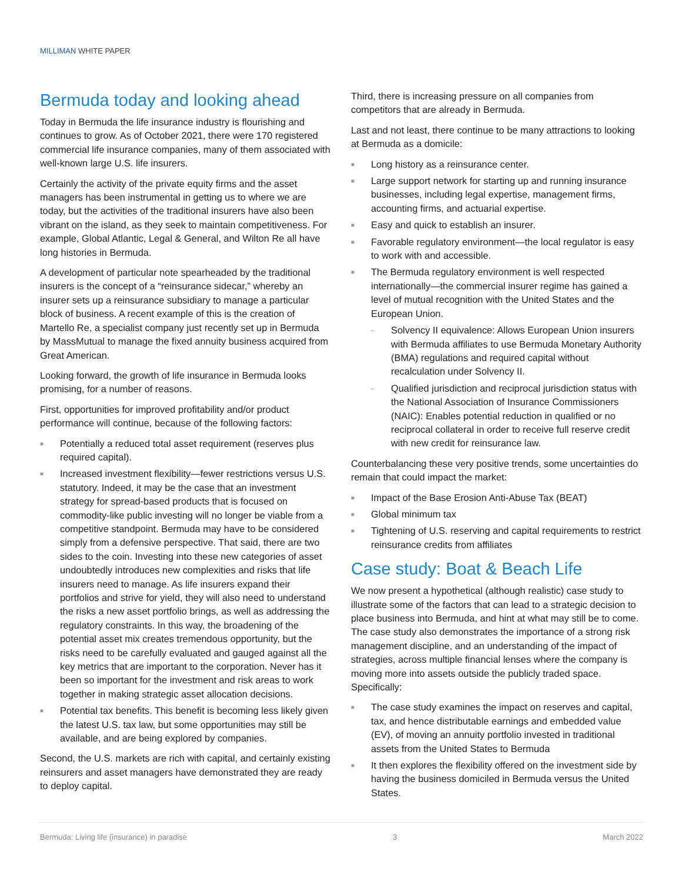MILLIMAN WHITE PAPER
Bermuda today and looking ahead
Today in Bermuda the life insurance industry is flourishing and continues to grow. As of October 2021, there were 170 registered commercial life insurance companies, many of them associated with well-known large U.S. life insurers.
Certainly the activity of the private equity firms and the asset managers has been instrumental in getting us to where we are today, but the activities of the traditional insurers have also been vibrant on the island, as they seek to maintain competitiveness. For example, Global Atlantic, Legal & General, and Wilton Re all have long histories in Bermuda.
A development of particular note spearheaded by the traditional insurers is the concept of a “reinsurance sidecar,” whereby an insurer sets up a reinsurance subsidiary to manage a particular block of business. A recent example of this is the creation of Martello Re, a specialist company just recently set up in Bermuda by MassMutual to manage the fixed annuity business acquired from Great American.
Looking forward, the growth of life insurance in Bermuda looks promising, for a number of reasons.
First, opportunities for improved profitability and/or product performance will continue, because of the following factors:
■ Potentially a reduced total asset requirement (reserves plus required capital).
■ Increased investment flexibility—fewer restrictions versus U.S. statutory. Indeed, it may be the case that an investment strategy for spread-based products that is focused on commodity-like public investing will no longer be viable from a competitive standpoint. Bermuda may have to be considered simply from a defensive perspective. That said, there are two sides to the coin. Investing into these new categories of asset undoubtedly introduces new complexities and risks that life insurers need to manage. As life insurers expand their portfolios and strive for yield, they will also need to understand the risks a new asset portfolio brings, as well as addressing the regulatory constraints. In this way, the broadening of the potential asset mix creates tremendous opportunity, but the risks need to be carefully evaluated and gauged against all the key metrics that are important to the corporation. Never has it been so important for the investment and risk areas to work together in making strategic asset allocation decisions.
■ Potential tax benefits. This benefit is becoming less likely given the latest U.S. tax law, but some opportunities may still be available, and are being explored by companies.
Second, the U.S. markets are rich with capital, and certainly existing reinsurers and asset managers have demonstrated they are ready to deploy capital.
Third, there is increasing pressure on all companies from competitors that are already in Bermuda.
Last and not least, there continue to be many attractions to looking at Bermuda as a domicile:
■ Long history as a reinsurance center.
■ Large support network for starting up and running insurance businesses, including legal expertise, management firms, accounting firms, and actuarial expertise.
■ Easy and quick to establish an insurer.
■ Favorable regulatory environment—the local regulator is easy to work with and accessible.
■ The Bermuda regulatory environment is well respected internationally—the commercial insurer regime has gained a level of mutual recognition with the United States and the European Union.
– Solvency II equivalence: Allows European Union insurers with Bermuda affiliates to use Bermuda Monetary Authority (BMA) regulations and required capital without recalculation under Solvency II.
– Qualified jurisdiction and reciprocal jurisdiction status with the National Association of Insurance Commissioners (NAIC): Enables potential reduction in qualified or no reciprocal collateral in order to receive full reserve credit with new credit for reinsurance law.
Counterbalancing these very positive trends, some uncertainties do remain that could impact the market:
■ Impact of the Base Erosion Anti-Abuse Tax (BEAT)
■ Global minimum tax
■ Tightening of U.S. reserving and capital requirements to restrict reinsurance credits from affiliates
Case study: Boat & Beach Life
We now present a hypothetical (although realistic) case study to illustrate some of the factors that can lead to a strategic decision to place business into Bermuda, and hint at what may still be to come. The case study also demonstrates the importance of a strong risk management discipline, and an understanding of the impact of strategies, across multiple financial lenses where the company is moving more into assets outside the publicly traded space. Specifically:
■ The case study examines the impact on reserves and capital, tax, and hence distributable earnings and embedded value (EV), of moving an annuity portfolio invested in traditional assets from the United States to Bermuda
■ It then explores the flexibility offered on the investment side by having the business domiciled in Bermuda versus the United States.
Bermuda: Living life (insurance) in paradise 3 March 2022